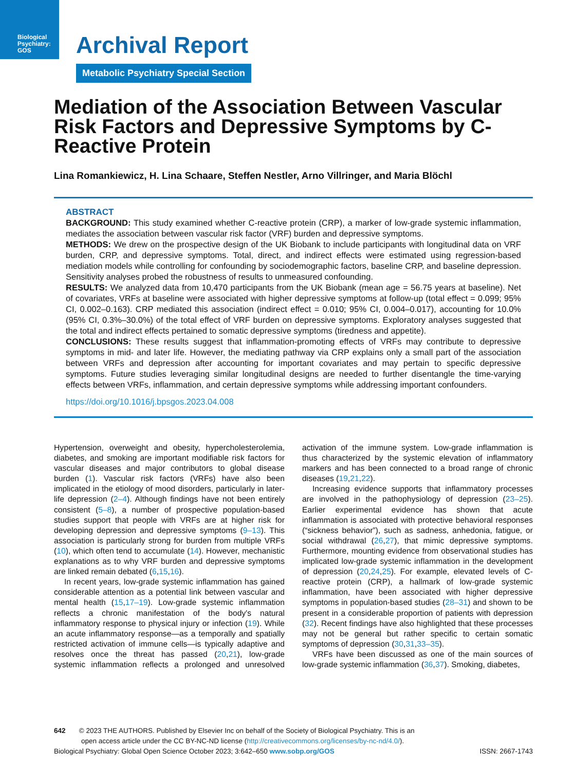Biological
Psychiatry:
GOS
Archival Report
Metabolic Psychiatry Special Section
Mediation of the Association Between Vascular Risk Factors and Depressive Symptoms by C-Reactive Protein
Lina Romankiewicz, H. Lina Schaare, Steffen Nestler, Arno Villringer, and Maria Blöchl
ABSTRACT
BACKGROUND: This study examined whether C-reactive protein (CRP), a marker of low-grade systemic inflammation, mediates the association between vascular risk factor (VRF) burden and depressive symptoms.
METHODS: We drew on the prospective design of the UK Biobank to include participants with longitudinal data on VRF burden, CRP, and depressive symptoms. Total, direct, and indirect effects were estimated using regression-based mediation models while controlling for confounding by sociodemographic factors, baseline CRP, and baseline depression. Sensitivity analyses probed the robustness of results to unmeasured confounding.
RESULTS: We analyzed data from 10,470 participants from the UK Biobank (mean age = 56.75 years at baseline). Net of covariates, VRFs at baseline were associated with higher depressive symptoms at follow-up (total effect = 0.099; 95% CI, 0.002–0.163). CRP mediated this association (indirect effect = 0.010; 95% CI, 0.004–0.017), accounting for 10.0% (95% CI, 0.3%–30.0%) of the total effect of VRF burden on depressive symptoms. Exploratory analyses suggested that the total and indirect effects pertained to somatic depressive symptoms (tiredness and appetite).
CONCLUSIONS: These results suggest that inflammation-promoting effects of VRFs may contribute to depressive symptoms in mid- and later life. However, the mediating pathway via CRP explains only a small part of the association between VRFs and depression after accounting for important covariates and may pertain to specific depressive symptoms. Future studies leveraging similar longitudinal designs are needed to further disentangle the time-varying effects between VRFs, inflammation, and certain depressive symptoms while addressing important confounders.
https://doi.org/10.1016/j.bpsgos.2023.04.008
Hypertension, overweight and obesity, hypercholesterolemia, diabetes, and smoking are important modifiable risk factors for vascular diseases and major contributors to global disease burden (1). Vascular risk factors (VRFs) have also been implicated in the etiology of mood disorders, particularly in later-life depression (2–4). Although findings have not been entirely consistent (5–8), a number of prospective population-based studies support that people with VRFs are at higher risk for developing depression and depressive symptoms (9–13). This association is particularly strong for burden from multiple VRFs (10), which often tend to accumulate (14). However, mechanistic explanations as to why VRF burden and depressive symptoms are linked remain debated (6,15,16).
In recent years, low-grade systemic inflammation has gained considerable attention as a potential link between vascular and mental health (15,17–19). Low-grade systemic inflammation reflects a chronic manifestation of the body's natural inflammatory response to physical injury or infection (19). While an acute inflammatory response—as a temporally and spatially restricted activation of immune cells—is typically adaptive and resolves once the threat has passed (20,21), low-grade systemic inflammation reflects a prolonged and unresolved activation of the immune system. Low-grade inflammation is thus characterized by the systemic elevation of inflammatory markers and has been connected to a broad range of chronic diseases (19,21,22).
Increasing evidence supports that inflammatory processes are involved in the pathophysiology of depression (23–25). Earlier experimental evidence has shown that acute inflammation is associated with protective behavioral responses (“sickness behavior”), such as sadness, anhedonia, fatigue, or social withdrawal (26,27), that mimic depressive symptoms. Furthermore, mounting evidence from observational studies has implicated low-grade systemic inflammation in the development of depression (20,24,25). For example, elevated levels of C-reactive protein (CRP), a hallmark of low-grade systemic inflammation, have been associated with higher depressive symptoms in population-based studies (28–31) and shown to be present in a considerable proportion of patients with depression (32). Recent findings have also highlighted that these processes may not be general but rather specific to certain somatic symptoms of depression (30,31,33–35).
VRFs have been discussed as one of the main sources of low-grade systemic inflammation (36,37). Smoking, diabetes,
642 © 2023 THE AUTHORS. Published by Elsevier Inc on behalf of the Society of Biological Psychiatry. This is an
open access article under the CC BY-NC-ND license (http://creativecommons.org/licenses/by-nc-nd/4.0/).
Biological Psychiatry: Global Open Science October 2023; 3:642–650 www.sobp.org/GOS ISSN: 2667-1743